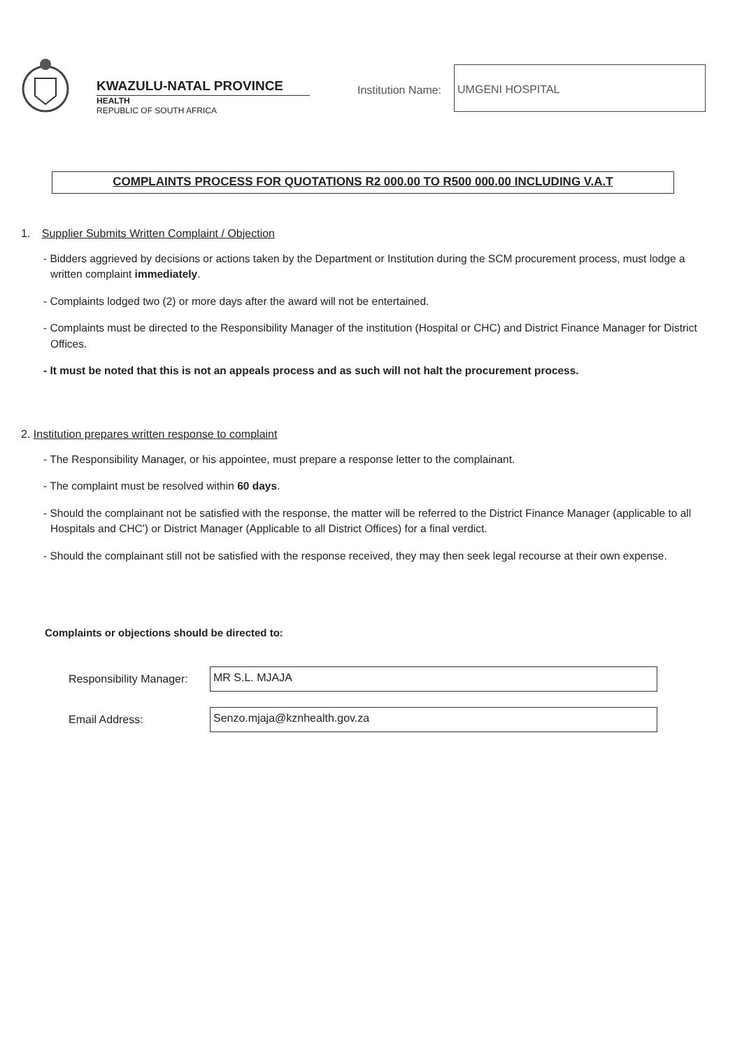KWAZULU-NATAL PROVINCE
HEALTH
REPUBLIC OF SOUTH AFRICA
Institution Name:
UMGENI HOSPITAL
COMPLAINTS PROCESS FOR QUOTATIONS R2 000.00 TO R500 000.00 INCLUDING V.A.T
1. Supplier Submits Written Complaint / Objection
- Bidders aggrieved by decisions or actions taken by the Department or Institution during the SCM procurement process, must lodge a written complaint immediately.
- Complaints lodged two (2) or more days after the award will not be entertained.
- Complaints must be directed to the Responsibility Manager of the institution (Hospital or CHC) and District Finance Manager for District Offices.
- It must be noted that this is not an appeals process and as such will not halt the procurement process.
2. Institution prepares written response to complaint
- The Responsibility Manager, or his appointee, must prepare a response letter to the complainant.
- The complaint must be resolved within 60 days.
- Should the complainant not be satisfied with the response, the matter will be referred to the District Finance Manager (applicable to all Hospitals and CHC') or District Manager (Applicable to all District Offices) for a final verdict.
- Should the complainant still not be satisfied with the response received, they may then seek legal recourse at their own expense.
Complaints or objections should be directed to:
Responsibility Manager:
MR S.L. MJAJA
Email Address:
Senzo.mjaja@kznhealth.gov.za